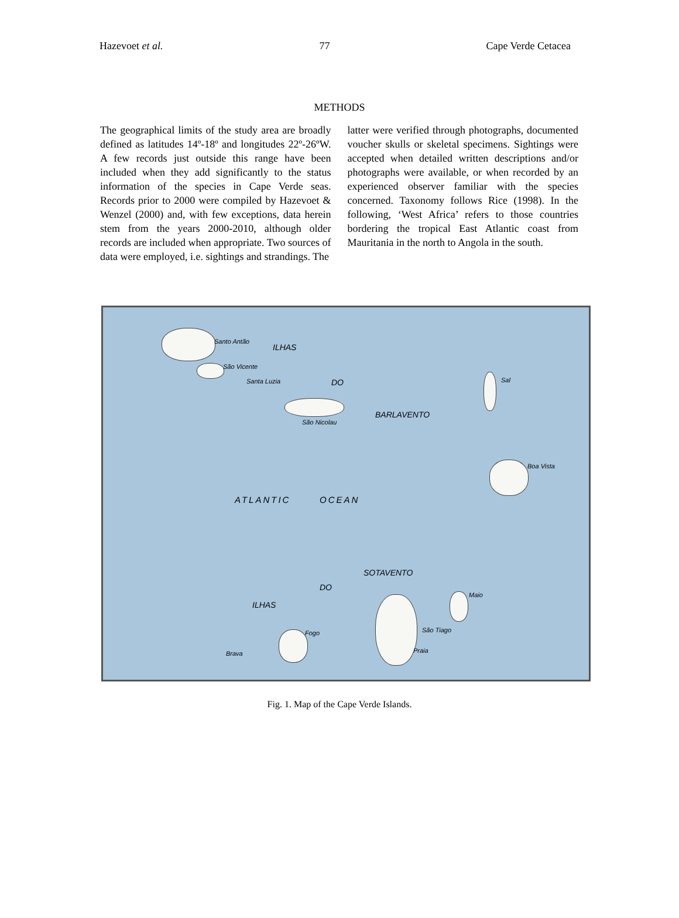Hazevoet et al. 77 Cape Verde Cetacea
METHODS
The geographical limits of the study area are broadly defined as latitudes 14º-18º and longitudes 22º-26ºW. A few records just outside this range have been included when they add significantly to the status information of the species in Cape Verde seas. Records prior to 2000 were compiled by Hazevoet & Wenzel (2000) and, with few exceptions, data herein stem from the years 2000-2010, although older records are included when appropriate. Two sources of data were employed, i.e. sightings and strandings. The
latter were verified through photographs, documented voucher skulls or skeletal specimens. Sightings were accepted when detailed written descriptions and/or photographs were available, or when recorded by an experienced observer familiar with the species concerned. Taxonomy follows Rice (1998). In the following, ‘West Africa’ refers to those countries bordering the tropical East Atlantic coast from Mauritania in the north to Angola in the south.
Santo Antão
São Vicente
Santa Luzia
São Nicolau
Sal
Boa Vista
ATLANTIC OCEAN
ILHAS
DO
BARLAVENTO
SOTAVENTO
DO
ILHAS
Maio
São Tiago
Praia
Fogo
Brava
Fig. 1. Map of the Cape Verde Islands.